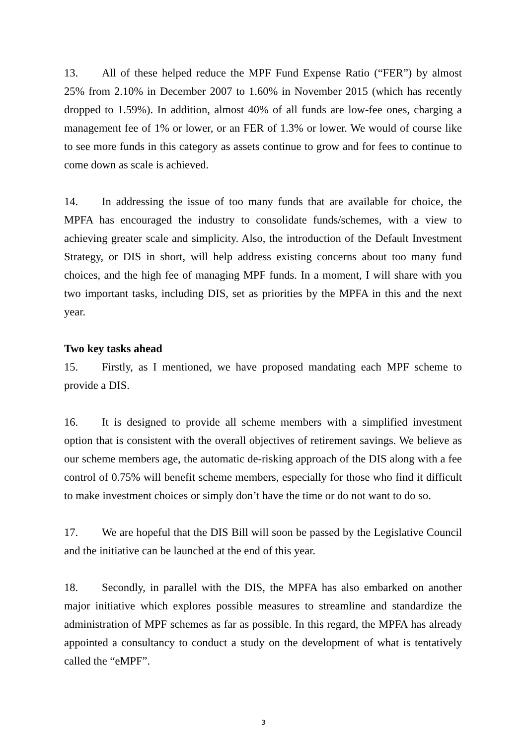13. All of these helped reduce the MPF Fund Expense Ratio (“FER”) by almost 25% from 2.10% in December 2007 to 1.60% in November 2015 (which has recently dropped to 1.59%). In addition, almost 40% of all funds are low-fee ones, charging a management fee of 1% or lower, or an FER of 1.3% or lower. We would of course like to see more funds in this category as assets continue to grow and for fees to continue to come down as scale is achieved.
14. In addressing the issue of too many funds that are available for choice, the MPFA has encouraged the industry to consolidate funds/schemes, with a view to achieving greater scale and simplicity. Also, the introduction of the Default Investment Strategy, or DIS in short, will help address existing concerns about too many fund choices, and the high fee of managing MPF funds. In a moment, I will share with you two important tasks, including DIS, set as priorities by the MPFA in this and the next year.
Two key tasks ahead
15. Firstly, as I mentioned, we have proposed mandating each MPF scheme to provide a DIS.
16. It is designed to provide all scheme members with a simplified investment option that is consistent with the overall objectives of retirement savings. We believe as our scheme members age, the automatic de-risking approach of the DIS along with a fee control of 0.75% will benefit scheme members, especially for those who find it difficult to make investment choices or simply don’t have the time or do not want to do so.
17. We are hopeful that the DIS Bill will soon be passed by the Legislative Council and the initiative can be launched at the end of this year.
18. Secondly, in parallel with the DIS, the MPFA has also embarked on another major initiative which explores possible measures to streamline and standardize the administration of MPF schemes as far as possible. In this regard, the MPFA has already appointed a consultancy to conduct a study on the development of what is tentatively called the “eMPF”.
3